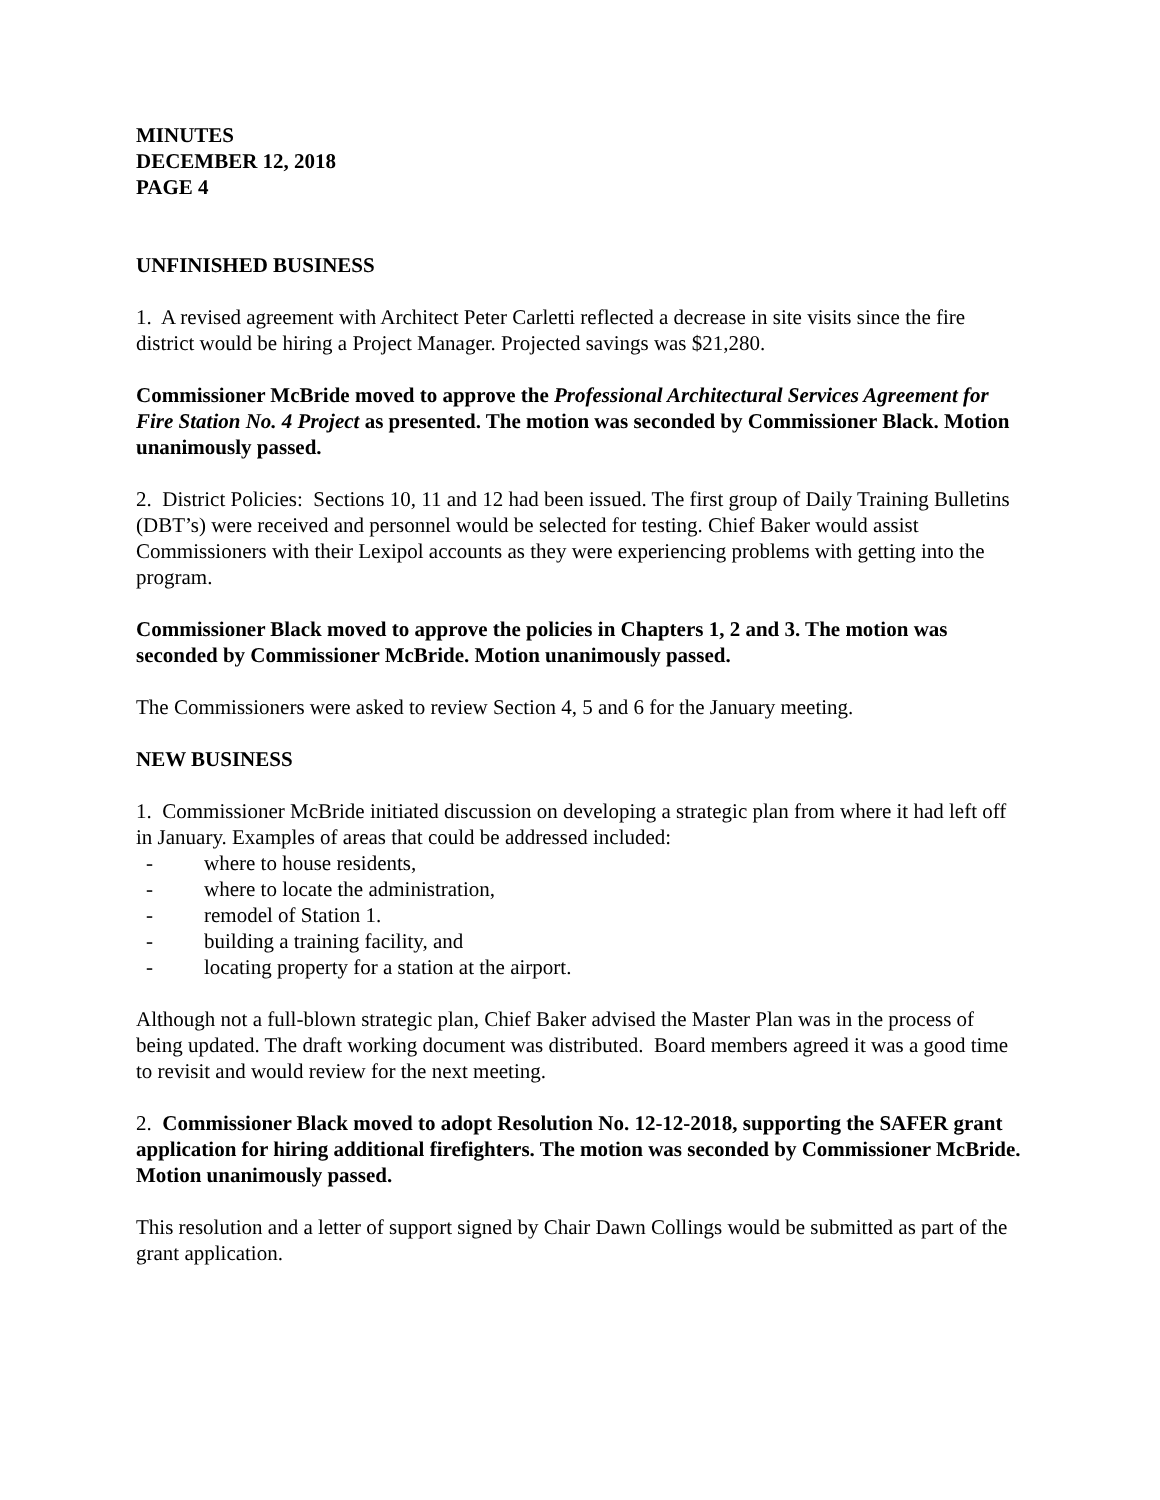MINUTES
DECEMBER 12, 2018
PAGE 4
UNFINISHED BUSINESS
1. A revised agreement with Architect Peter Carletti reflected a decrease in site visits since the fire district would be hiring a Project Manager. Projected savings was $21,280.
Commissioner McBride moved to approve the Professional Architectural Services Agreement for Fire Station No. 4 Project as presented. The motion was seconded by Commissioner Black. Motion unanimously passed.
2. District Policies: Sections 10, 11 and 12 had been issued. The first group of Daily Training Bulletins (DBT’s) were received and personnel would be selected for testing. Chief Baker would assist Commissioners with their Lexipol accounts as they were experiencing problems with getting into the program.
Commissioner Black moved to approve the policies in Chapters 1, 2 and 3. The motion was seconded by Commissioner McBride. Motion unanimously passed.
The Commissioners were asked to review Section 4, 5 and 6 for the January meeting.
NEW BUSINESS
1. Commissioner McBride initiated discussion on developing a strategic plan from where it had left off in January. Examples of areas that could be addressed included:
- where to house residents,
- where to locate the administration,
- remodel of Station 1.
- building a training facility, and
- locating property for a station at the airport.
Although not a full-blown strategic plan, Chief Baker advised the Master Plan was in the process of being updated. The draft working document was distributed. Board members agreed it was a good time to revisit and would review for the next meeting.
2. Commissioner Black moved to adopt Resolution No. 12-12-2018, supporting the SAFER grant application for hiring additional firefighters. The motion was seconded by Commissioner McBride. Motion unanimously passed.
This resolution and a letter of support signed by Chair Dawn Collings would be submitted as part of the grant application.